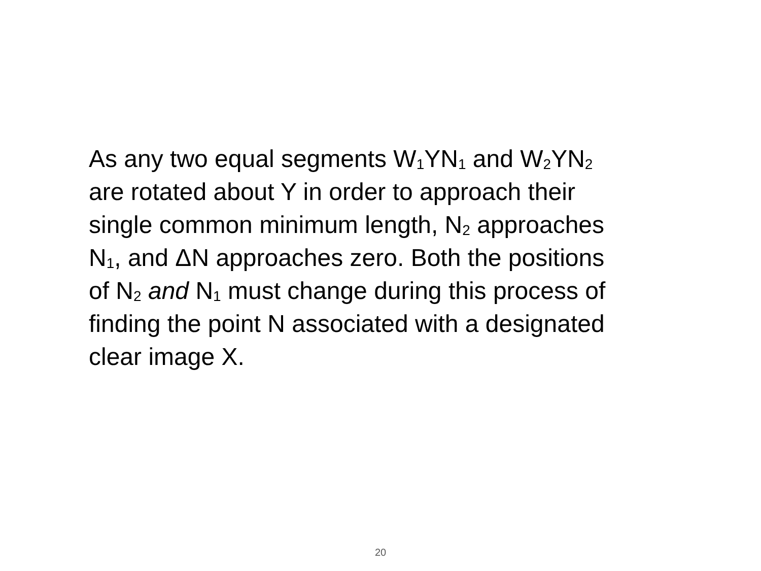As any two equal segments W<sub>1</sub>YN<sub>1</sub> and W<sub>2</sub>YN<sub>2</sub>
are rotated about Y in order to approach their
single common minimum length, N<sub>2</sub> approaches
N<sub>1</sub>, and ΔN approaches zero. Both the positions
of N<sub>2</sub> and N<sub>1</sub> must change during this process of
finding the point N associated with a designated
clear image X.
20